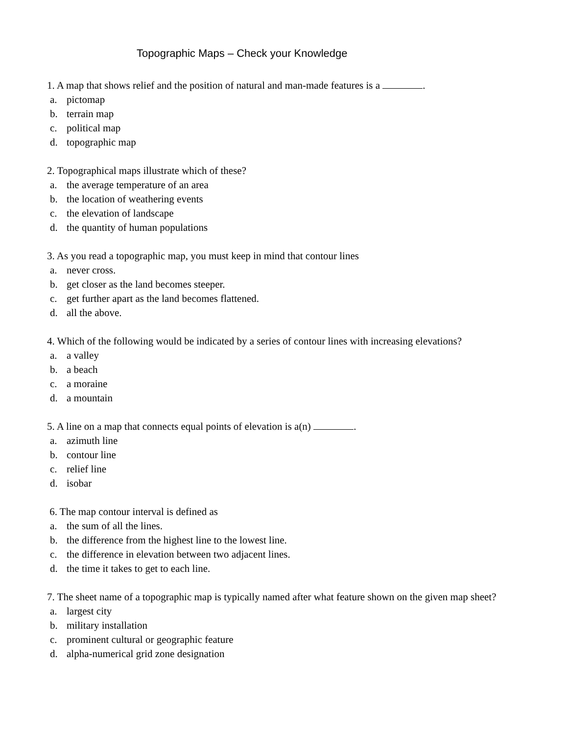Topographic Maps – Check your Knowledge
1. A map that shows relief and the position of natural and man-made features is a .
a. pictomap
b. terrain map
c. political map
d. topographic map
2. Topographical maps illustrate which of these?
a. the average temperature of an area
b. the location of weathering events
c. the elevation of landscape
d. the quantity of human populations
3. As you read a topographic map, you must keep in mind that contour lines
a. never cross.
b. get closer as the land becomes steeper.
c. get further apart as the land becomes flattened.
d. all the above.
4. Which of the following would be indicated by a series of contour lines with increasing elevations?
a. a valley
b. a beach
c. a moraine
d. a mountain
5. A line on a map that connects equal points of elevation is a(n) .
a. azimuth line
b. contour line
c. relief line
d. isobar
6. The map contour interval is defined as
a. the sum of all the lines.
b. the difference from the highest line to the lowest line.
c. the difference in elevation between two adjacent lines.
d. the time it takes to get to each line.
7. The sheet name of a topographic map is typically named after what feature shown on the given map sheet?
a. largest city
b. military installation
c. prominent cultural or geographic feature
d. alpha-numerical grid zone designation